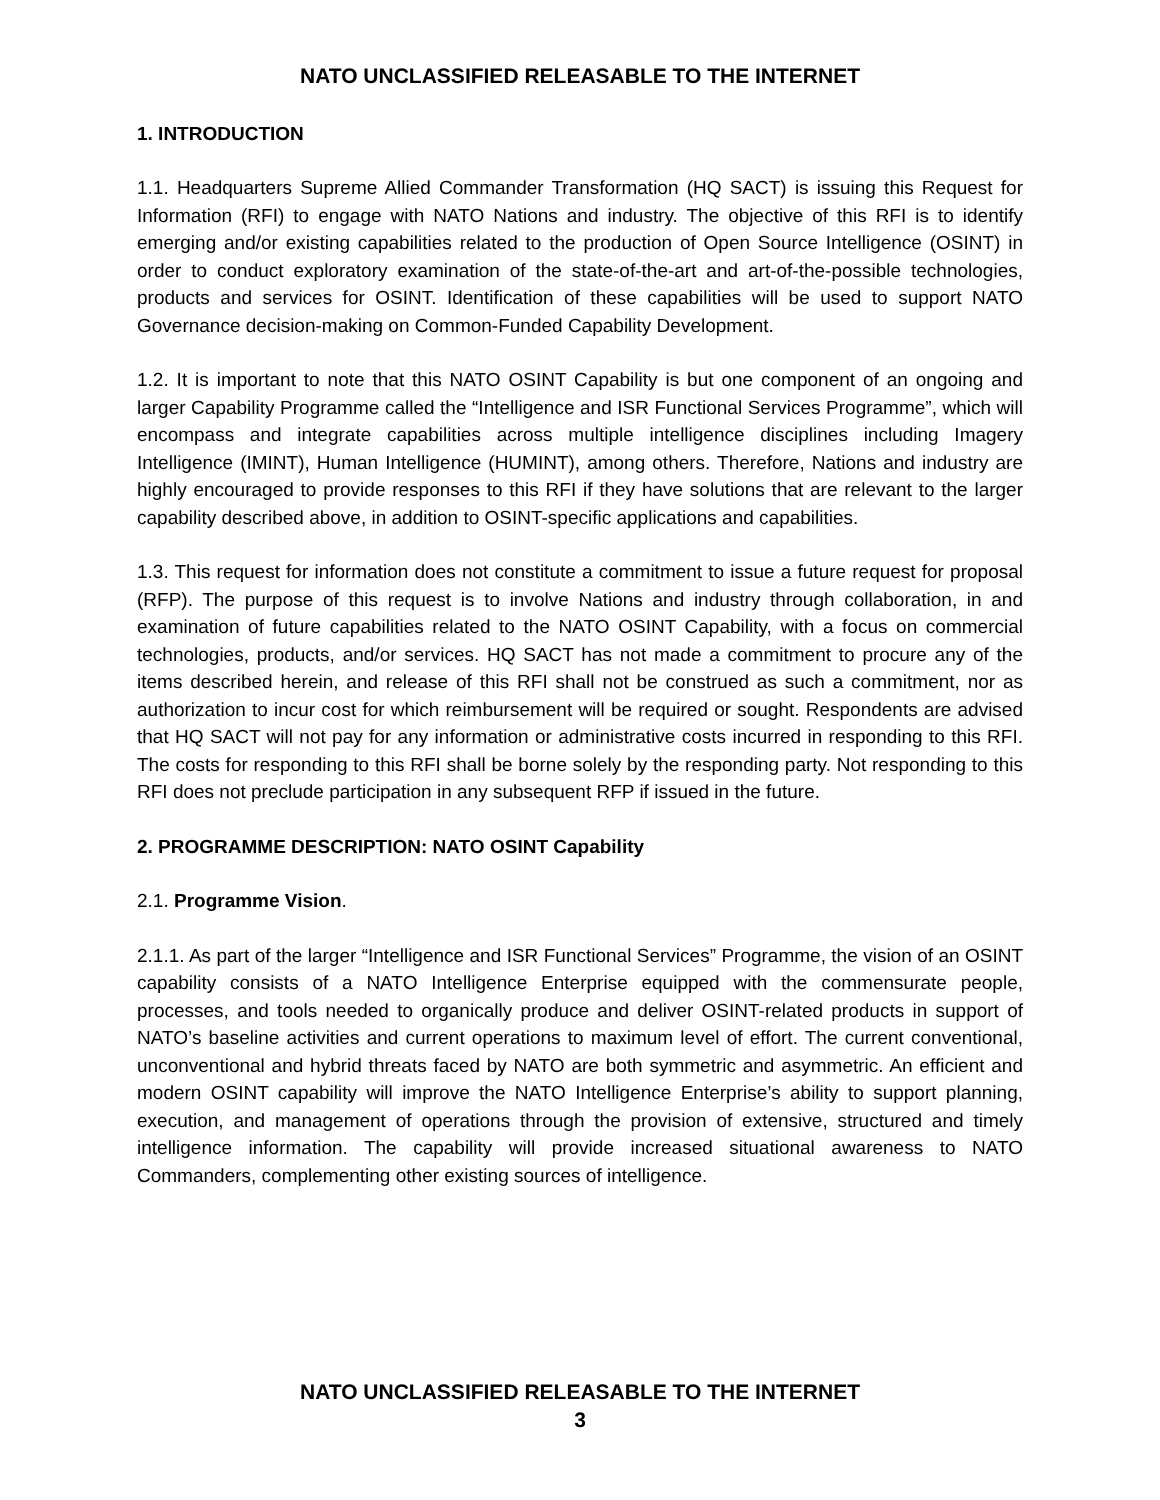NATO UNCLASSIFIED RELEASABLE TO THE INTERNET
1. INTRODUCTION
1.1. Headquarters Supreme Allied Commander Transformation (HQ SACT) is issuing this Request for Information (RFI) to engage with NATO Nations and industry. The objective of this RFI is to identify emerging and/or existing capabilities related to the production of Open Source Intelligence (OSINT) in order to conduct exploratory examination of the state-of-the-art and art-of-the-possible technologies, products and services for OSINT. Identification of these capabilities will be used to support NATO Governance decision-making on Common-Funded Capability Development.
1.2. It is important to note that this NATO OSINT Capability is but one component of an ongoing and larger Capability Programme called the “Intelligence and ISR Functional Services Programme”, which will encompass and integrate capabilities across multiple intelligence disciplines including Imagery Intelligence (IMINT), Human Intelligence (HUMINT), among others. Therefore, Nations and industry are highly encouraged to provide responses to this RFI if they have solutions that are relevant to the larger capability described above, in addition to OSINT-specific applications and capabilities.
1.3. This request for information does not constitute a commitment to issue a future request for proposal (RFP). The purpose of this request is to involve Nations and industry through collaboration, in and examination of future capabilities related to the NATO OSINT Capability, with a focus on commercial technologies, products, and/or services. HQ SACT has not made a commitment to procure any of the items described herein, and release of this RFI shall not be construed as such a commitment, nor as authorization to incur cost for which reimbursement will be required or sought. Respondents are advised that HQ SACT will not pay for any information or administrative costs incurred in responding to this RFI. The costs for responding to this RFI shall be borne solely by the responding party. Not responding to this RFI does not preclude participation in any subsequent RFP if issued in the future.
2. PROGRAMME DESCRIPTION: NATO OSINT Capability
2.1. Programme Vision.
2.1.1. As part of the larger “Intelligence and ISR Functional Services” Programme, the vision of an OSINT capability consists of a NATO Intelligence Enterprise equipped with the commensurate people, processes, and tools needed to organically produce and deliver OSINT-related products in support of NATO’s baseline activities and current operations to maximum level of effort. The current conventional, unconventional and hybrid threats faced by NATO are both symmetric and asymmetric. An efficient and modern OSINT capability will improve the NATO Intelligence Enterprise’s ability to support planning, execution, and management of operations through the provision of extensive, structured and timely intelligence information. The capability will provide increased situational awareness to NATO Commanders, complementing other existing sources of intelligence.
NATO UNCLASSIFIED RELEASABLE TO THE INTERNET
3